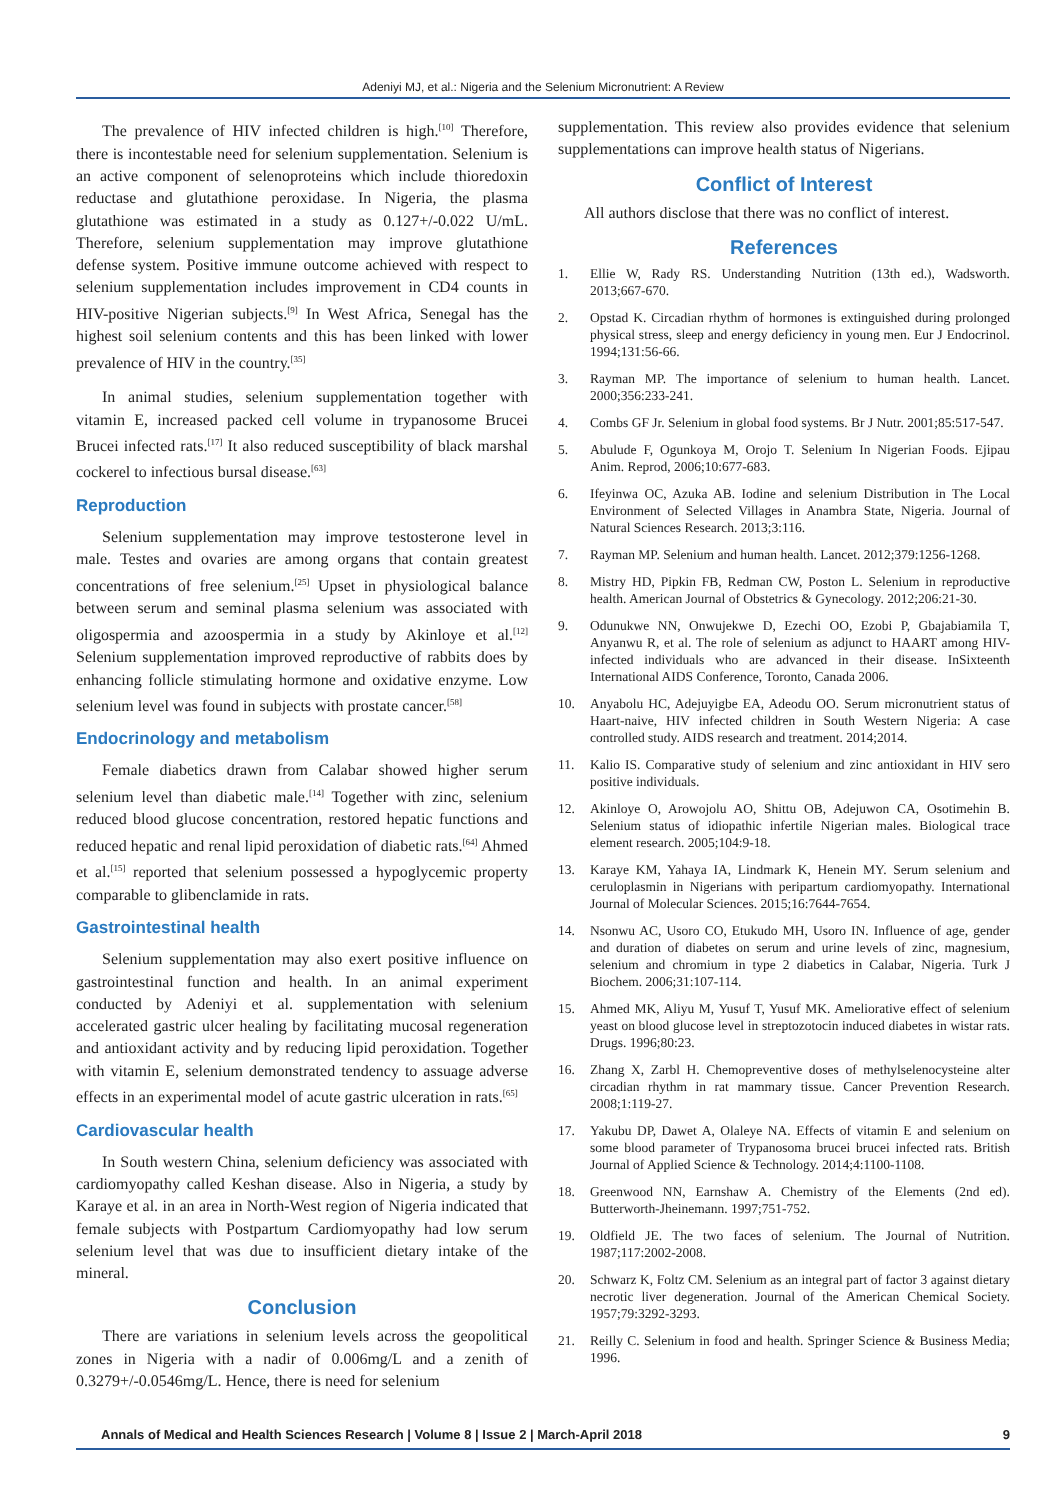Adeniyi MJ, et al.: Nigeria and the Selenium Micronutrient: A Review
The prevalence of HIV infected children is high.<sup>[10]</sup> Therefore, there is incontestable need for selenium supplementation. Selenium is an active component of selenoproteins which include thioredoxin reductase and glutathione peroxidase. In Nigeria, the plasma glutathione was estimated in a study as 0.127+/-0.022 U/mL. Therefore, selenium supplementation may improve glutathione defense system. Positive immune outcome achieved with respect to selenium supplementation includes improvement in CD4 counts in HIV-positive Nigerian subjects.<sup>[9]</sup> In West Africa, Senegal has the highest soil selenium contents and this has been linked with lower prevalence of HIV in the country.<sup>[35]</sup>
In animal studies, selenium supplementation together with vitamin E, increased packed cell volume in trypanosome Brucei Brucei infected rats.<sup>[17]</sup> It also reduced susceptibility of black marshal cockerel to infectious bursal disease.<sup>[63]</sup>
Reproduction
Selenium supplementation may improve testosterone level in male. Testes and ovaries are among organs that contain greatest concentrations of free selenium.<sup>[25]</sup> Upset in physiological balance between serum and seminal plasma selenium was associated with oligospermia and azoospermia in a study by Akinloye et al.<sup>[12]</sup> Selenium supplementation improved reproductive of rabbits does by enhancing follicle stimulating hormone and oxidative enzyme. Low selenium level was found in subjects with prostate cancer.<sup>[58]</sup>
Endocrinology and metabolism
Female diabetics drawn from Calabar showed higher serum selenium level than diabetic male.<sup>[14]</sup> Together with zinc, selenium reduced blood glucose concentration, restored hepatic functions and reduced hepatic and renal lipid peroxidation of diabetic rats.<sup>[64]</sup> Ahmed et al.<sup>[15]</sup> reported that selenium possessed a hypoglycemic property comparable to glibenclamide in rats.
Gastrointestinal health
Selenium supplementation may also exert positive influence on gastrointestinal function and health. In an animal experiment conducted by Adeniyi et al. supplementation with selenium accelerated gastric ulcer healing by facilitating mucosal regeneration and antioxidant activity and by reducing lipid peroxidation. Together with vitamin E, selenium demonstrated tendency to assuage adverse effects in an experimental model of acute gastric ulceration in rats.<sup>[65]</sup>
Cardiovascular health
In South western China, selenium deficiency was associated with cardiomyopathy called Keshan disease. Also in Nigeria, a study by Karaye et al. in an area in North-West region of Nigeria indicated that female subjects with Postpartum Cardiomyopathy had low serum selenium level that was due to insufficient dietary intake of the mineral.
Conclusion
There are variations in selenium levels across the geopolitical zones in Nigeria with a nadir of 0.006mg/L and a zenith of 0.3279+/-0.0546mg/L. Hence, there is need for selenium
supplementation. This review also provides evidence that selenium supplementations can improve health status of Nigerians.
Conflict of Interest
All authors disclose that there was no conflict of interest.
References
1. Ellie W, Rady RS. Understanding Nutrition (13th ed.), Wadsworth. 2013;667-670.
2. Opstad K. Circadian rhythm of hormones is extinguished during prolonged physical stress, sleep and energy deficiency in young men. Eur J Endocrinol. 1994;131:56-66.
3. Rayman MP. The importance of selenium to human health. Lancet. 2000;356:233-241.
4. Combs GF Jr. Selenium in global food systems. Br J Nutr. 2001;85:517-547.
5. Abulude F, Ogunkoya M, Orojo T. Selenium In Nigerian Foods. Ejipau Anim. Reprod, 2006;10:677-683.
6. Ifeyinwa OC, Azuka AB. Iodine and selenium Distribution in The Local Environment of Selected Villages in Anambra State, Nigeria. Journal of Natural Sciences Research. 2013;3:116.
7. Rayman MP. Selenium and human health. Lancet. 2012;379:1256-1268.
8. Mistry HD, Pipkin FB, Redman CW, Poston L. Selenium in reproductive health. American Journal of Obstetrics & Gynecology. 2012;206:21-30.
9. Odunukwe NN, Onwujekwe D, Ezechi OO, Ezobi P, Gbajabiamila T, Anyanwu R, et al. The role of selenium as adjunct to HAART among HIV-infected individuals who are advanced in their disease. InSixteenth International AIDS Conference, Toronto, Canada 2006.
10. Anyabolu HC, Adejuyigbe EA, Adeodu OO. Serum micronutrient status of Haart-naive, HIV infected children in South Western Nigeria: A case controlled study. AIDS research and treatment. 2014;2014.
11. Kalio IS. Comparative study of selenium and zinc antioxidant in HIV sero positive individuals.
12. Akinloye O, Arowojolu AO, Shittu OB, Adejuwon CA, Osotimehin B. Selenium status of idiopathic infertile Nigerian males. Biological trace element research. 2005;104:9-18.
13. Karaye KM, Yahaya IA, Lindmark K, Henein MY. Serum selenium and ceruloplasmin in Nigerians with peripartum cardiomyopathy. International Journal of Molecular Sciences. 2015;16:7644-7654.
14. Nsonwu AC, Usoro CO, Etukudo MH, Usoro IN. Influence of age, gender and duration of diabetes on serum and urine levels of zinc, magnesium, selenium and chromium in type 2 diabetics in Calabar, Nigeria. Turk J Biochem. 2006;31:107-114.
15. Ahmed MK, Aliyu M, Yusuf T, Yusuf MK. Ameliorative effect of selenium yeast on blood glucose level in streptozotocin induced diabetes in wistar rats. Drugs. 1996;80:23.
16. Zhang X, Zarbl H. Chemopreventive doses of methylselenocysteine alter circadian rhythm in rat mammary tissue. Cancer Prevention Research. 2008;1:119-27.
17. Yakubu DP, Dawet A, Olaleye NA. Effects of vitamin E and selenium on some blood parameter of Trypanosoma brucei brucei infected rats. British Journal of Applied Science & Technology. 2014;4:1100-1108.
18. Greenwood NN, Earnshaw A. Chemistry of the Elements (2nd ed). Butterworth-Jheinemann. 1997;751-752.
19. Oldfield JE. The two faces of selenium. The Journal of Nutrition. 1987;117:2002-2008.
20. Schwarz K, Foltz CM. Selenium as an integral part of factor 3 against dietary necrotic liver degeneration. Journal of the American Chemical Society. 1957;79:3292-3293.
21. Reilly C. Selenium in food and health. Springer Science & Business Media; 1996.
Annals of Medical and Health Sciences Research | Volume 8 | Issue 2 | March-April 2018 9